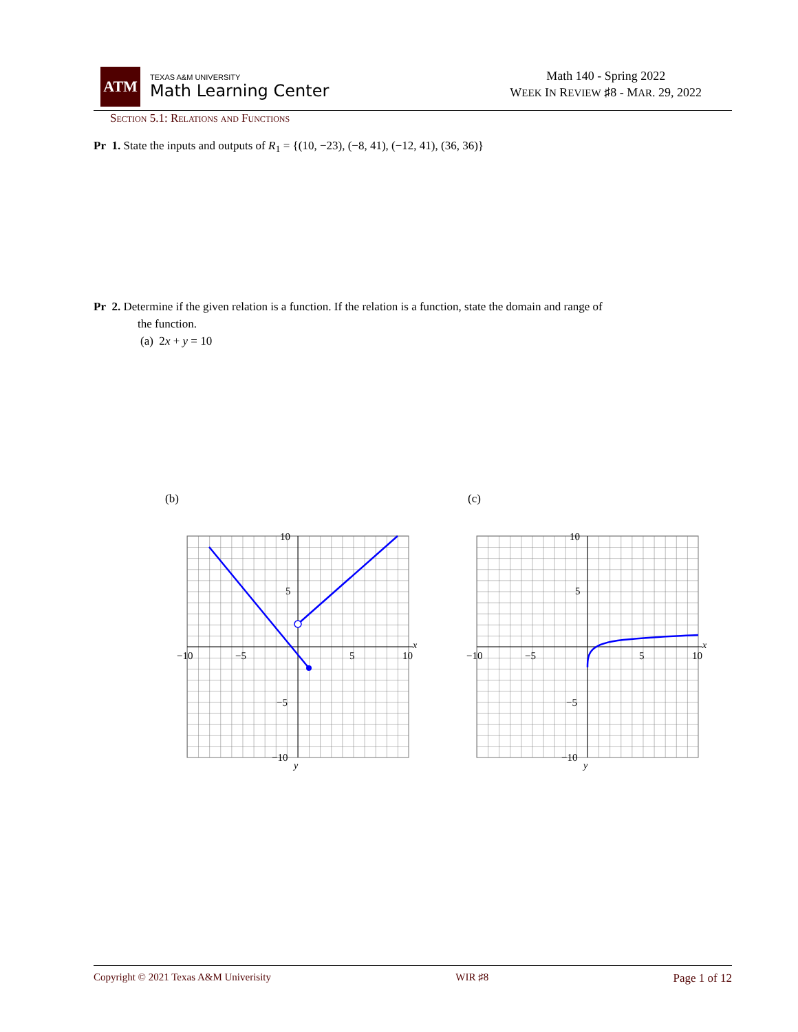ATM
TEXAS A&M UNIVERSITY
Math Learning Center
Math 140 - Spring 2022
WEEK IN REVIEW ♯8 - MAR. 29, 2022
Section 5.1: Relations and Functions
Pr 1. State the inputs and outputs of R<sub>1</sub> = {(10, −23), (−8, 41), (−12, 41), (36, 36)}
Pr 2. Determine if the given relation is a function. If the relation is a function, state the domain and range of
the function.
(a) 2x + y = 10
(b) (c)
−10
−5
5
10
x
10
5
−5
−10
y
−10
−5
5
10
x
10
5
−5
−10
y
Copyright © 2021 Texas A&M Univerisity WIR ♯8 Page 1 of 12